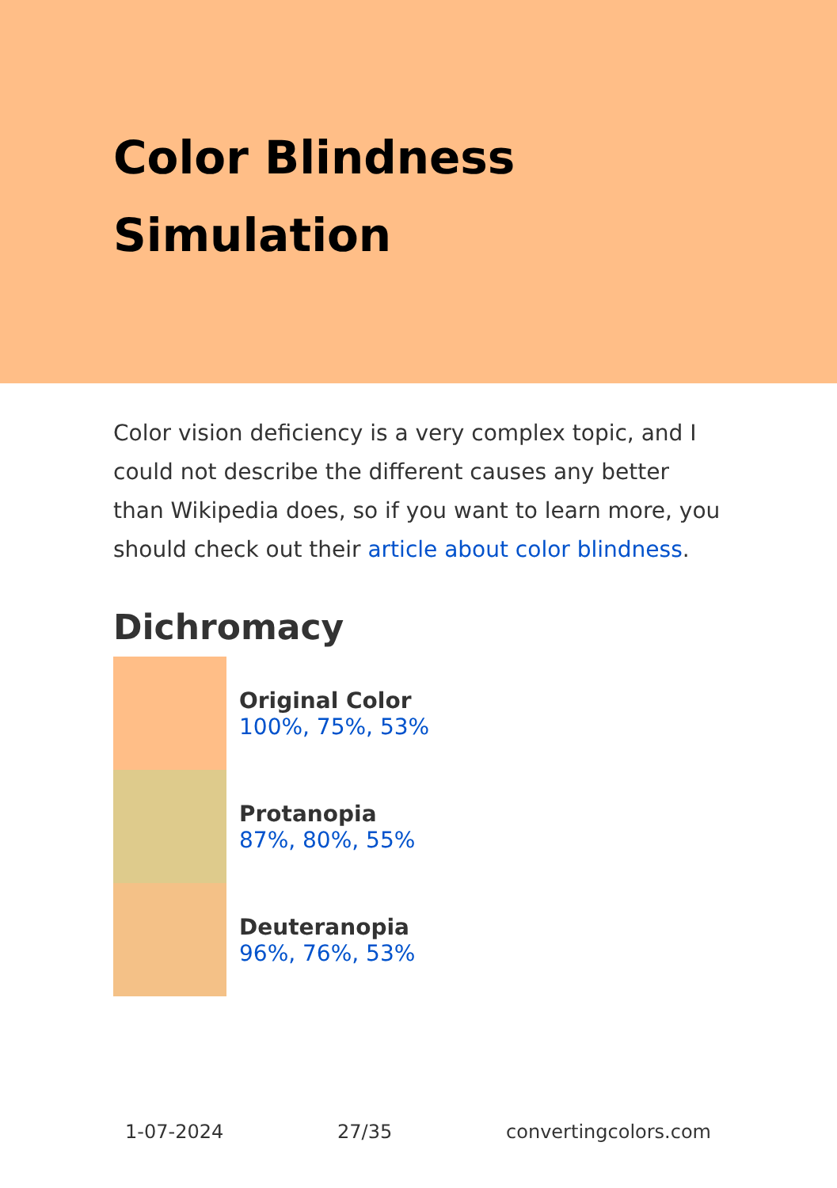Color Blindness Simulation
Color vision deficiency is a very complex topic, and I could not describe the different causes any better than Wikipedia does, so if you want to learn more, you should check out their article about color blindness.
Dichromacy
Original Color
100%, 75%, 53%
Protanopia
87%, 80%, 55%
Deuteranopia
96%, 76%, 53%
1-07-2024 27/35 convertingcolors.com